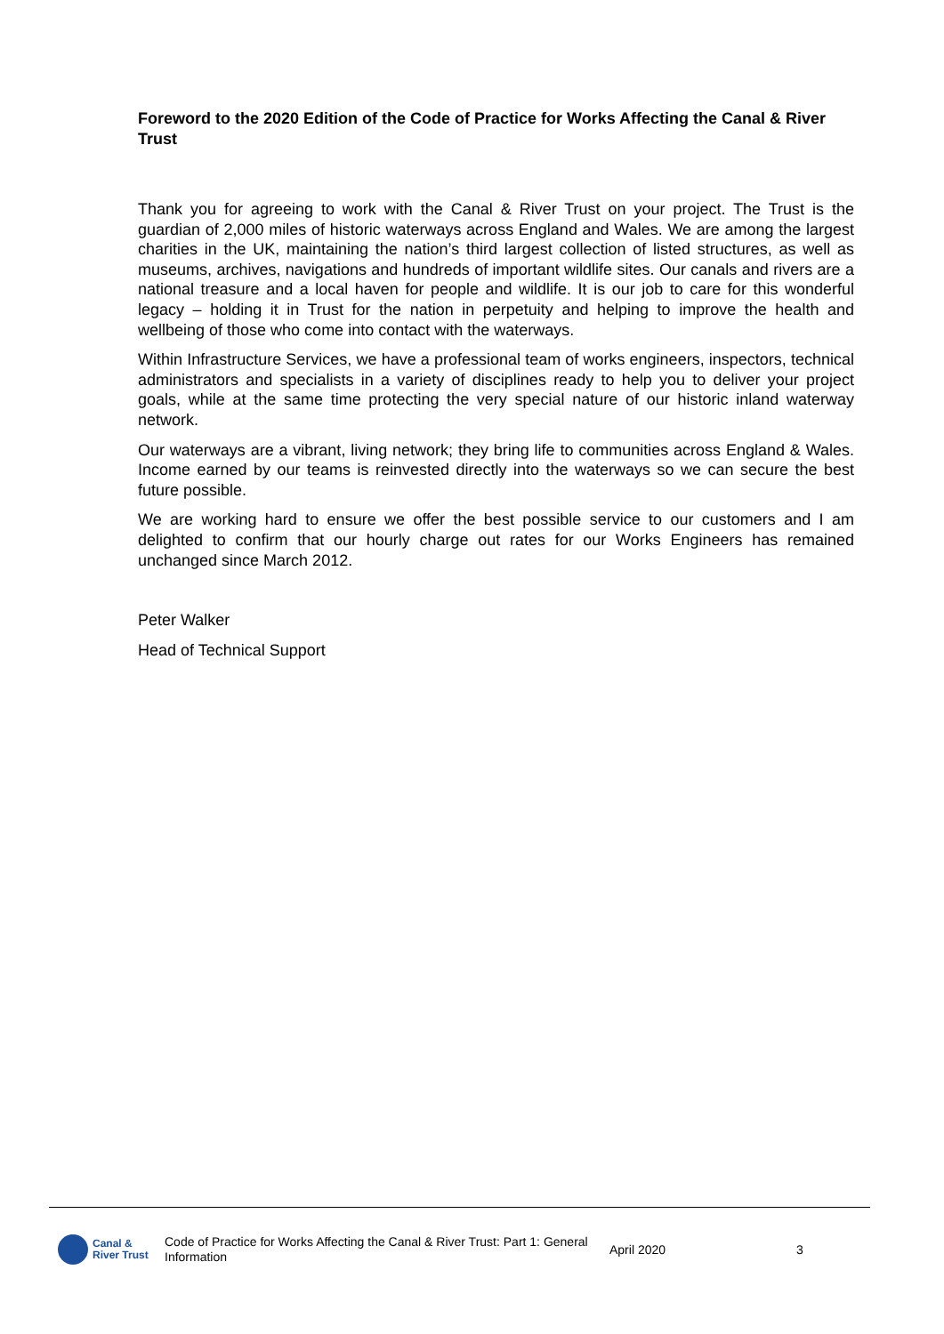Foreword to the 2020 Edition of the Code of Practice for Works Affecting the Canal & River Trust
Thank you for agreeing to work with the Canal & River Trust on your project. The Trust is the guardian of 2,000 miles of historic waterways across England and Wales. We are among the largest charities in the UK, maintaining the nation’s third largest collection of listed structures, as well as museums, archives, navigations and hundreds of important wildlife sites. Our canals and rivers are a national treasure and a local haven for people and wildlife. It is our job to care for this wonderful legacy – holding it in Trust for the nation in perpetuity and helping to improve the health and wellbeing of those who come into contact with the waterways.
Within Infrastructure Services, we have a professional team of works engineers, inspectors, technical administrators and specialists in a variety of disciplines ready to help you to deliver your project goals, while at the same time protecting the very special nature of our historic inland waterway network.
Our waterways are a vibrant, living network; they bring life to communities across England & Wales. Income earned by our teams is reinvested directly into the waterways so we can secure the best future possible.
We are working hard to ensure we offer the best possible service to our customers and I am delighted to confirm that our hourly charge out rates for our Works Engineers has remained unchanged since March 2012.
Peter Walker
Head of Technical Support
Canal &
River Trust
Code of Practice for Works Affecting the Canal & River Trust: Part 1: General Information
April 2020 3